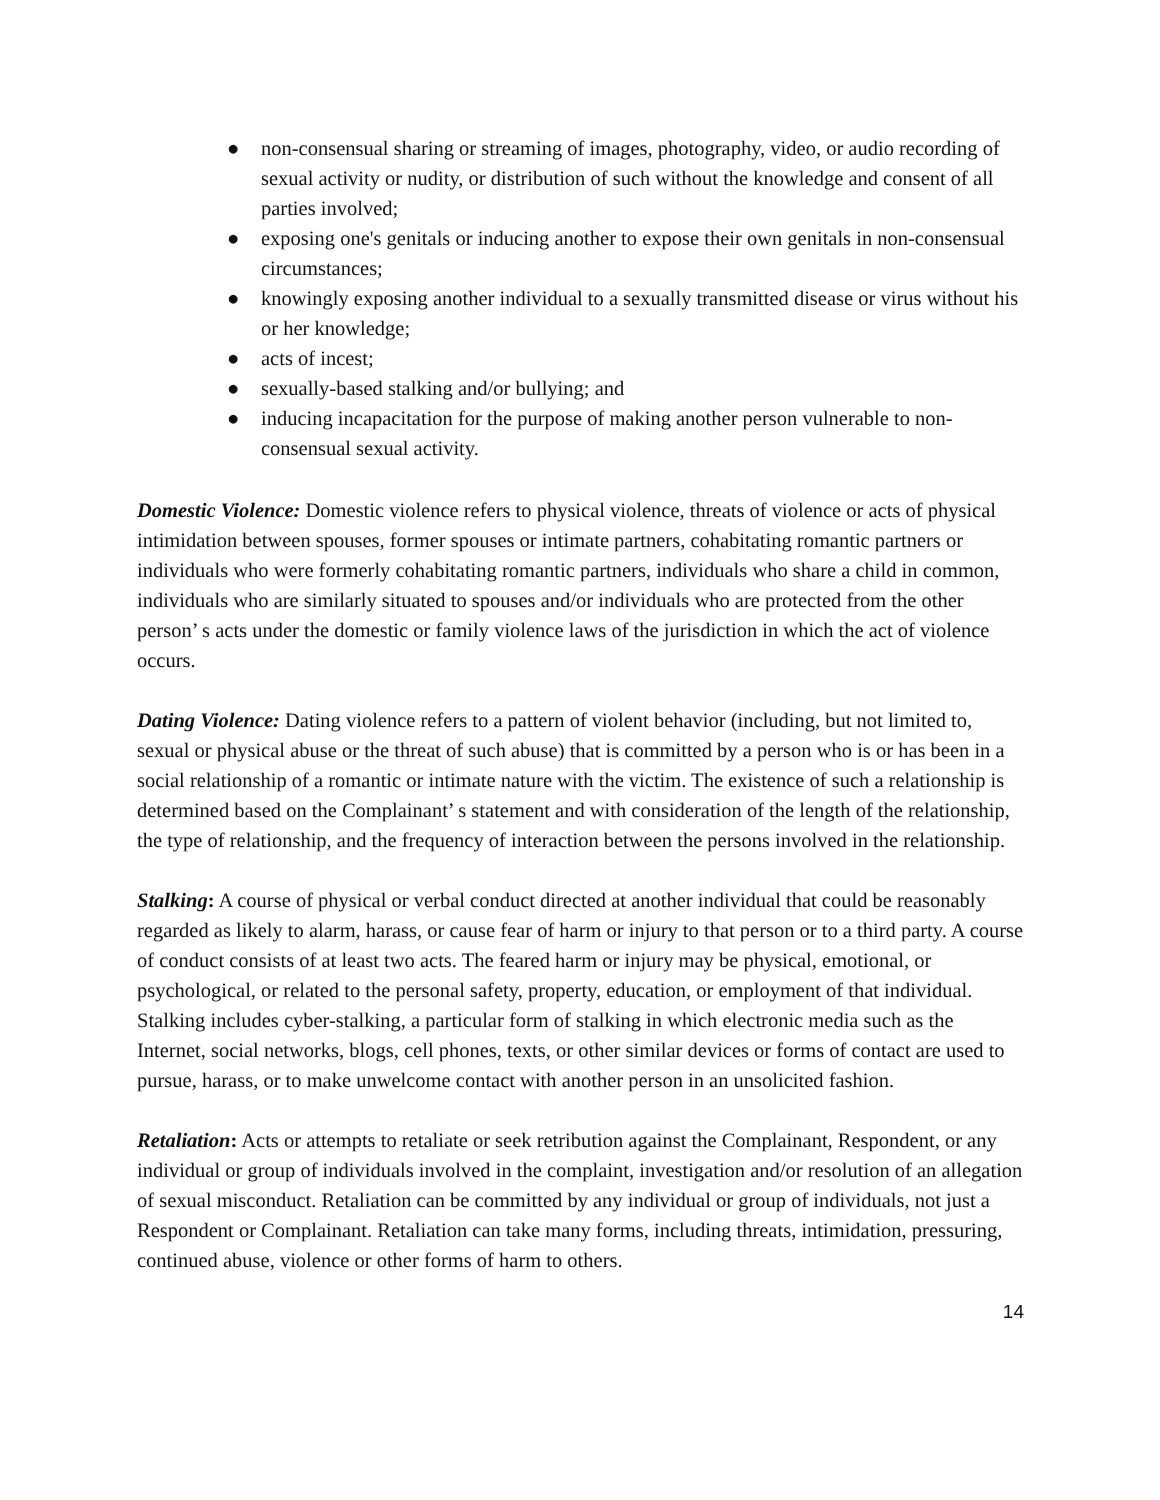● non-consensual sharing or streaming of images, photography, video, or audio recording of sexual activity or nudity, or distribution of such without the knowledge and consent of all parties involved;
● exposing one's genitals or inducing another to expose their own genitals in non-consensual circumstances;
● knowingly exposing another individual to a sexually transmitted disease or virus without his or her knowledge;
● acts of incest;
● sexually-based stalking and/or bullying; and
● inducing incapacitation for the purpose of making another person vulnerable to non-consensual sexual activity.
Domestic Violence: Domestic violence refers to physical violence, threats of violence or acts of physical intimidation between spouses, former spouses or intimate partners, cohabitating romantic partners or individuals who were formerly cohabitating romantic partners, individuals who share a child in common, individuals who are similarly situated to spouses and/or individuals who are protected from the other person’ s acts under the domestic or family violence laws of the jurisdiction in which the act of violence occurs.
Dating Violence: Dating violence refers to a pattern of violent behavior (including, but not limited to, sexual or physical abuse or the threat of such abuse) that is committed by a person who is or has been in a social relationship of a romantic or intimate nature with the victim. The existence of such a relationship is determined based on the Complainant’ s statement and with consideration of the length of the relationship, the type of relationship, and the frequency of interaction between the persons involved in the relationship.
Stalking: A course of physical or verbal conduct directed at another individual that could be reasonably regarded as likely to alarm, harass, or cause fear of harm or injury to that person or to a third party. A course of conduct consists of at least two acts. The feared harm or injury may be physical, emotional, or psychological, or related to the personal safety, property, education, or employment of that individual. Stalking includes cyber-stalking, a particular form of stalking in which electronic media such as the Internet, social networks, blogs, cell phones, texts, or other similar devices or forms of contact are used to pursue, harass, or to make unwelcome contact with another person in an unsolicited fashion.
Retaliation: Acts or attempts to retaliate or seek retribution against the Complainant, Respondent, or any individual or group of individuals involved in the complaint, investigation and/or resolution of an allegation of sexual misconduct. Retaliation can be committed by any individual or group of individuals, not just a Respondent or Complainant. Retaliation can take many forms, including threats, intimidation, pressuring, continued abuse, violence or other forms of harm to others.
14